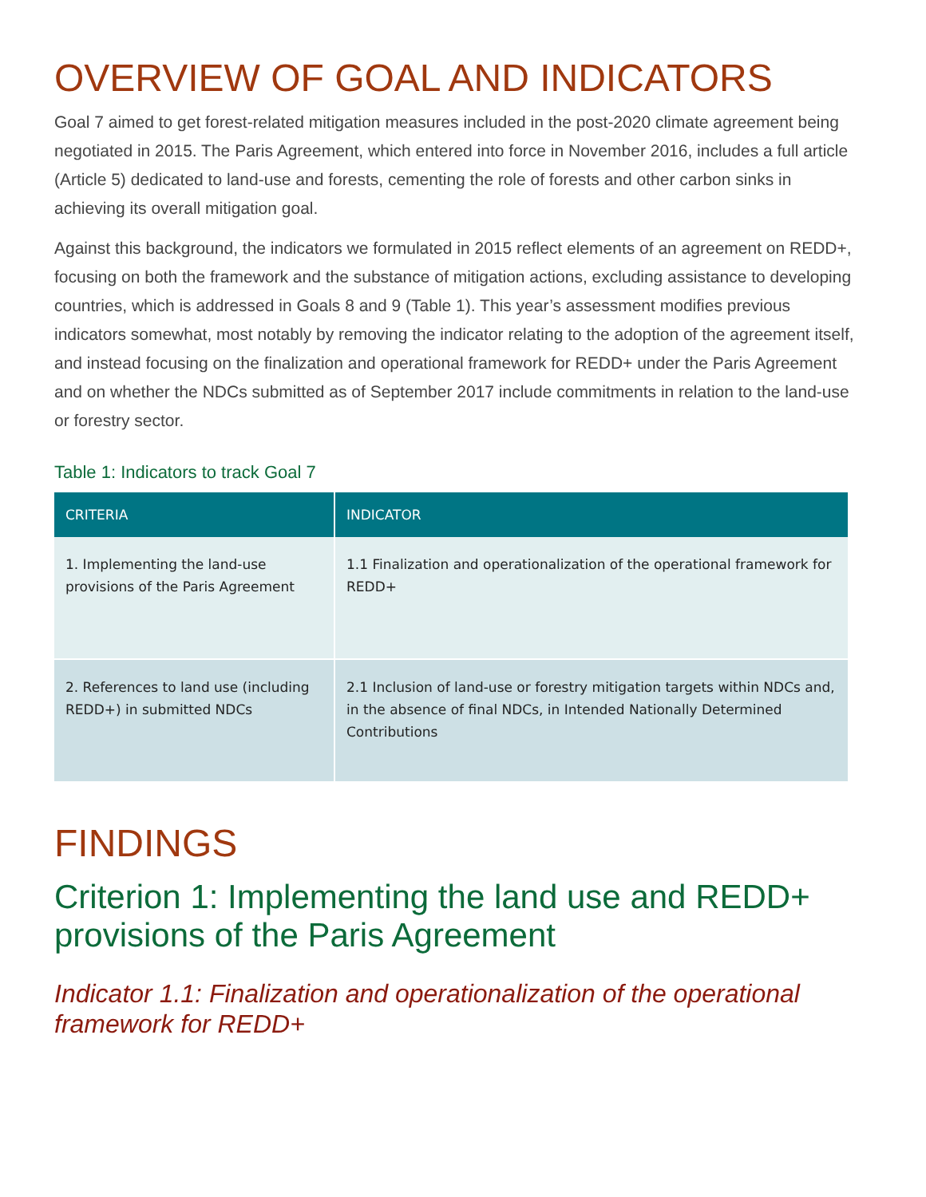OVERVIEW OF GOAL AND INDICATORS
Goal 7 aimed to get forest-related mitigation measures included in the post-2020 climate agreement being negotiated in 2015. The Paris Agreement, which entered into force in November 2016, includes a full article (Article 5) dedicated to land-use and forests, cementing the role of forests and other carbon sinks in achieving its overall mitigation goal.
Against this background, the indicators we formulated in 2015 reflect elements of an agreement on REDD+, focusing on both the framework and the substance of mitigation actions, excluding assistance to developing countries, which is addressed in Goals 8 and 9 (Table 1). This year’s assessment modifies previous indicators somewhat, most notably by removing the indicator relating to the adoption of the agreement itself, and instead focusing on the finalization and operational framework for REDD+ under the Paris Agreement and on whether the NDCs submitted as of September 2017 include commitments in relation to the land-use or forestry sector.
Table 1: Indicators to track Goal 7
| CRITERIA | INDICATOR |
| --- | --- |
| 1. Implementing the land-use provisions of the Paris Agreement | 1.1 Finalization and operationalization of the operational framework for REDD+ |
| 2. References to land use (including REDD+) in submitted NDCs | 2.1 Inclusion of land-use or forestry mitigation targets within NDCs and, in the absence of final NDCs, in Intended Nationally Determined Contributions |
FINDINGS
Criterion 1: Implementing the land use and REDD+ provisions of the Paris Agreement
Indicator 1.1: Finalization and operationalization of the operational framework for REDD+